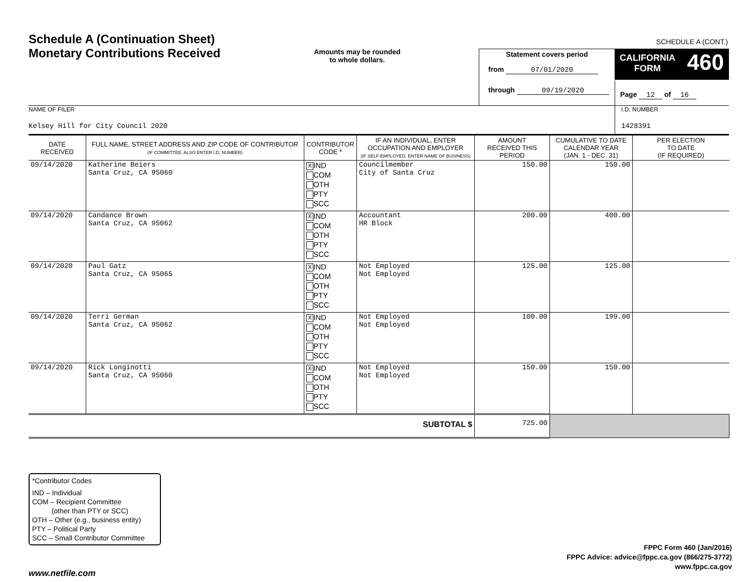Schedule A (Continuation Sheet)
Monetary Contributions Received
Amounts may be rounded
to whole dollars.
SCHEDULE A (CONT.)
Statement covers period
from 07/01/2020
through 09/19/2020
CALIFORNIA
FORM 460
Page 12 of 16
NAME OF FILER
Kelsey Hill for City Council 2020
I.D. NUMBER
1428391
| DATE RECEIVED | FULL NAME, STREET ADDRESS AND ZIP CODE OF CONTRIBUTOR (IF COMMITTEE, ALSO ENTER I.D. NUMBER) | CONTRIBUTOR CODE * | IF AN INDIVIDUAL, ENTER OCCUPATION AND EMPLOYER (IF SELF-EMPLOYED, ENTER NAME OF BUSINESS) | AMOUNT RECEIVED THIS PERIOD | CUMULATIVE TO DATE CALENDAR YEAR (JAN. 1 - DEC. 31) | PER ELECTION TO DATE (IF REQUIRED) |
| --- | --- | --- | --- | --- | --- | --- |
| 09/14/2020 | Katherine Beiers Santa Cruz, CA 95060 | X IND COM OTH PTY SCC | Councilmember City of Santa Cruz | 150.00 | 150.00 | |
| 09/14/2020 | Candance Brown Santa Cruz, CA 95062 | X IND COM OTH PTY SCC | Accountant HR Block | 200.00 | 400.00 | |
| 09/14/2020 | Paul Gatz Santa Cruz, CA 95065 | X IND COM OTH PTY SCC | Not Employed Not Employed | 125.00 | 125.00 | |
| 09/14/2020 | Terri German Santa Cruz, CA 95062 | X IND COM OTH PTY SCC | Not Employed Not Employed | 100.00 | 199.00 | |
| 09/14/2020 | Rick Longinotti Santa Cruz, CA 95060 | X IND COM OTH PTY SCC | Not Employed Not Employed | 150.00 | 150.00 | |
| SUBTOTAL $ | | | | 725.00 | | |
*Contributor Codes
IND – Individual
COM – Recipient Committee
(other than PTY or SCC)
OTH – Other (e.g., business entity)
PTY – Political Party
SCC – Small Contributor Committee
FPPC Form 460 (Jan/2016)
FPPC Advice: advice@fppc.ca.gov (866/275-3772)
www.fppc.ca.gov
www.netfile.com